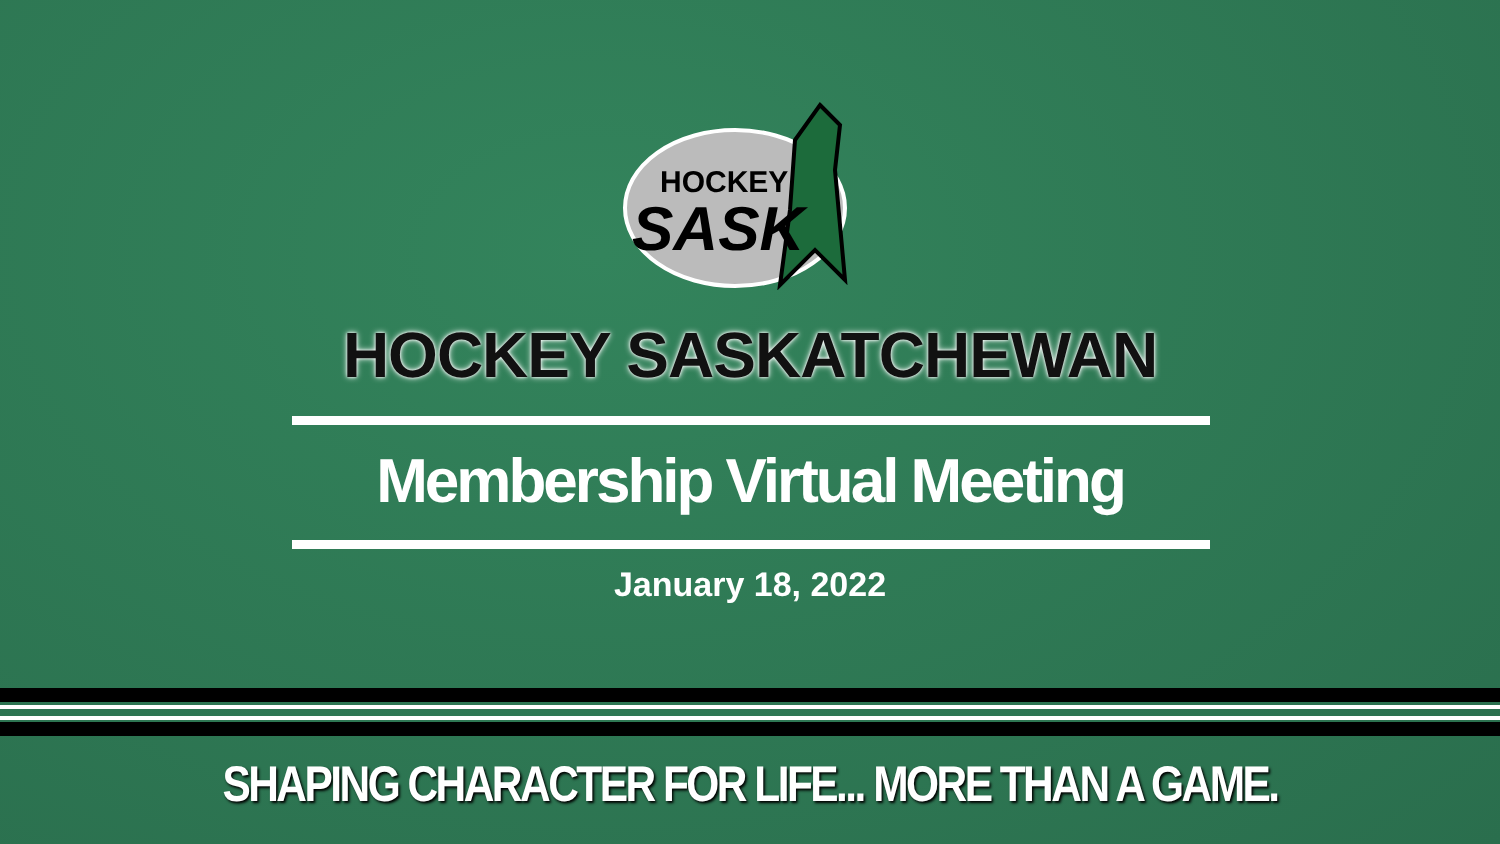HOCKEY
SASK
HOCKEY SASKATCHEWAN
Membership Virtual Meeting
January 18, 2022
SHAPING CHARACTER FOR LIFE... MORE THAN A GAME.